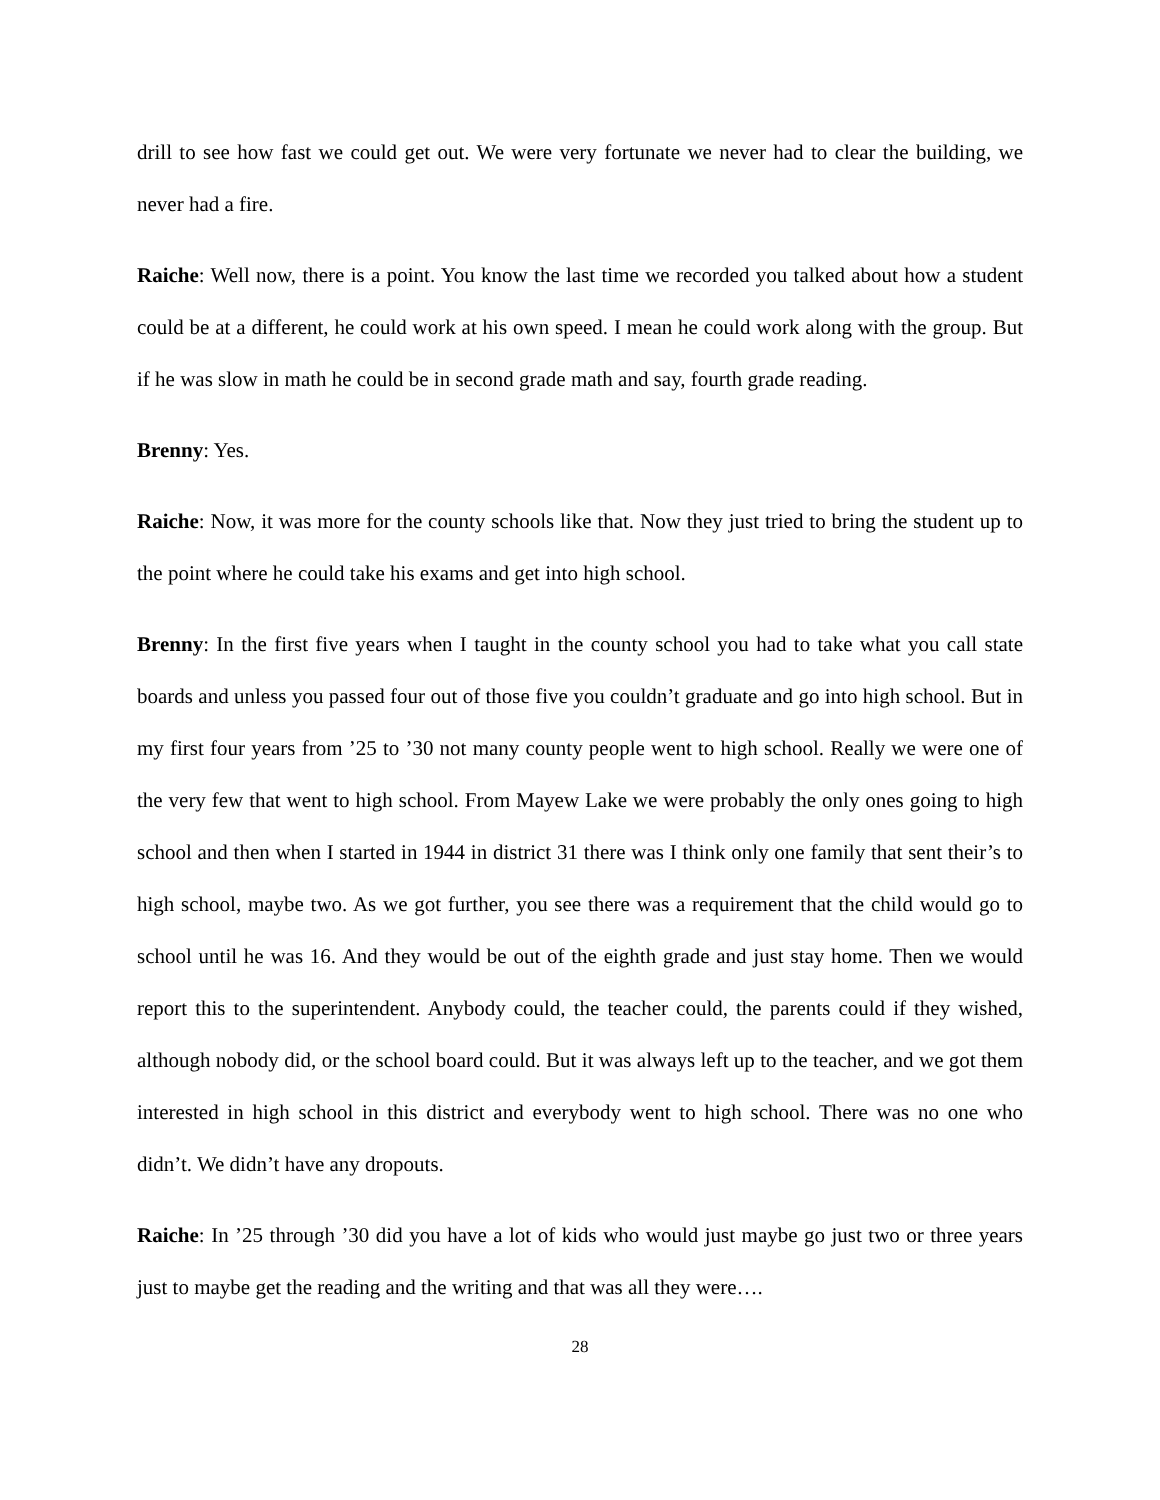drill to see how fast we could get out. We were very fortunate we never had to clear the building, we never had a fire.
Raiche: Well now, there is a point. You know the last time we recorded you talked about how a student could be at a different, he could work at his own speed. I mean he could work along with the group. But if he was slow in math he could be in second grade math and say, fourth grade reading.
Brenny: Yes.
Raiche: Now, it was more for the county schools like that. Now they just tried to bring the student up to the point where he could take his exams and get into high school.
Brenny: In the first five years when I taught in the county school you had to take what you call state boards and unless you passed four out of those five you couldn’t graduate and go into high school. But in my first four years from ’25 to ’30 not many county people went to high school. Really we were one of the very few that went to high school. From Mayew Lake we were probably the only ones going to high school and then when I started in 1944 in district 31 there was I think only one family that sent their’s to high school, maybe two. As we got further, you see there was a requirement that the child would go to school until he was 16. And they would be out of the eighth grade and just stay home. Then we would report this to the superintendent. Anybody could, the teacher could, the parents could if they wished, although nobody did, or the school board could. But it was always left up to the teacher, and we got them interested in high school in this district and everybody went to high school. There was no one who didn’t. We didn’t have any dropouts.
Raiche: In ’25 through ’30 did you have a lot of kids who would just maybe go just two or three years just to maybe get the reading and the writing and that was all they were….
28